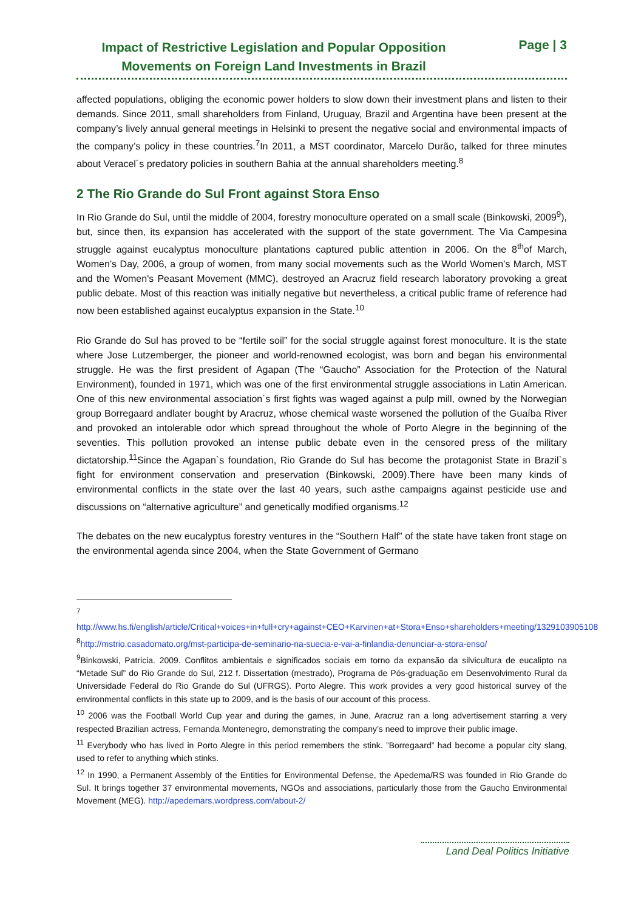Impact of Restrictive Legislation and Popular Opposition Movements on Foreign Land Investments in Brazil
Page | 3
affected populations, obliging the economic power holders to slow down their investment plans and listen to their demands. Since 2011, small shareholders from Finland, Uruguay, Brazil and Argentina have been present at the company’s lively annual general meetings in Helsinki to present the negative social and environmental impacts of the company’s policy in these countries.<sup>7</sup>In 2011, a MST coordinator, Marcelo Durão, talked for three minutes about Veracel´s predatory policies in southern Bahia at the annual shareholders meeting.<sup>8</sup>
2 The Rio Grande do Sul Front against Stora Enso
In Rio Grande do Sul, until the middle of 2004, forestry monoculture operated on a small scale (Binkowski, 2009<sup>9</sup>), but, since then, its expansion has accelerated with the support of the state government. The Via Campesina struggle against eucalyptus monoculture plantations captured public attention in 2006. On the 8<sup>th</sup>of March, Women’s Day, 2006, a group of women, from many social movements such as the World Women’s March, MST and the Women's Peasant Movement (MMC), destroyed an Aracruz field research laboratory provoking a great public debate. Most of this reaction was initially negative but nevertheless, a critical public frame of reference had now been established against eucalyptus expansion in the State.<sup>10</sup>
Rio Grande do Sul has proved to be “fertile soil” for the social struggle against forest monoculture. It is the state where Jose Lutzemberger, the pioneer and world-renowned ecologist, was born and began his environmental struggle. He was the first president of Agapan (The “Gaucho” Association for the Protection of the Natural Environment), founded in 1971, which was one of the first environmental struggle associations in Latin American. One of this new environmental association´s first fights was waged against a pulp mill, owned by the Norwegian group Borregaard andlater bought by Aracruz, whose chemical waste worsened the pollution of the Guaíba River and provoked an intolerable odor which spread throughout the whole of Porto Alegre in the beginning of the seventies. This pollution provoked an intense public debate even in the censored press of the military dictatorship.<sup>11</sup>Since the Agapan`s foundation, Rio Grande do Sul has become the protagonist State in Brazil`s fight for environment conservation and preservation (Binkowski, 2009).There have been many kinds of environmental conflicts in the state over the last 40 years, such asthe campaigns against pesticide use and discussions on “alternative agriculture” and genetically modified organisms.<sup>12</sup>
The debates on the new eucalyptus forestry ventures in the “Southern Half” of the state have taken front stage on the environmental agenda since 2004, when the State Government of Germano
<sup>7</sup> http://www.hs.fi/english/article/Critical+voices+in+full+cry+against+CEO+Karvinen+at+Stora+Enso+shareholders+meeting/1329103905108
<sup>8</sup> http://mstrio.casadomato.org/mst-participa-de-seminario-na-suecia-e-vai-a-finlandia-denunciar-a-stora-enso/
<sup>9</sup> Binkowski, Patricia. 2009. Conflitos ambientais e significados sociais em torno da expansão da silvicultura de eucalipto na “Metade Sul” do Rio Grande do Sul, 212 f. Dissertation (mestrado), Programa de Pós-graduação em Desenvolvimento Rural da Universidade Federal do Rio Grande do Sul (UFRGS). Porto Alegre. This work provides a very good historical survey of the environmental conflicts in this state up to 2009, and is the basis of our account of this process.
<sup>10</sup> 2006 was the Football World Cup year and during the games, in June, Aracruz ran a long advertisement starring a very respected Brazilian actress, Fernanda Montenegro, demonstrating the company’s need to improve their public image.
<sup>11</sup> Everybody who has lived in Porto Alegre in this period remembers the stink. ”Borregaard” had become a popular city slang, used to refer to anything which stinks.
<sup>12</sup> In 1990, a Permanent Assembly of the Entities for Environmental Defense, the Apedema/RS was founded in Rio Grande do Sul. It brings together 37 environmental movements, NGOs and associations, particularly those from the Gaucho Environmental Movement (MEG). http://apedemars.wordpress.com/about-2/
Land Deal Politics Initiative